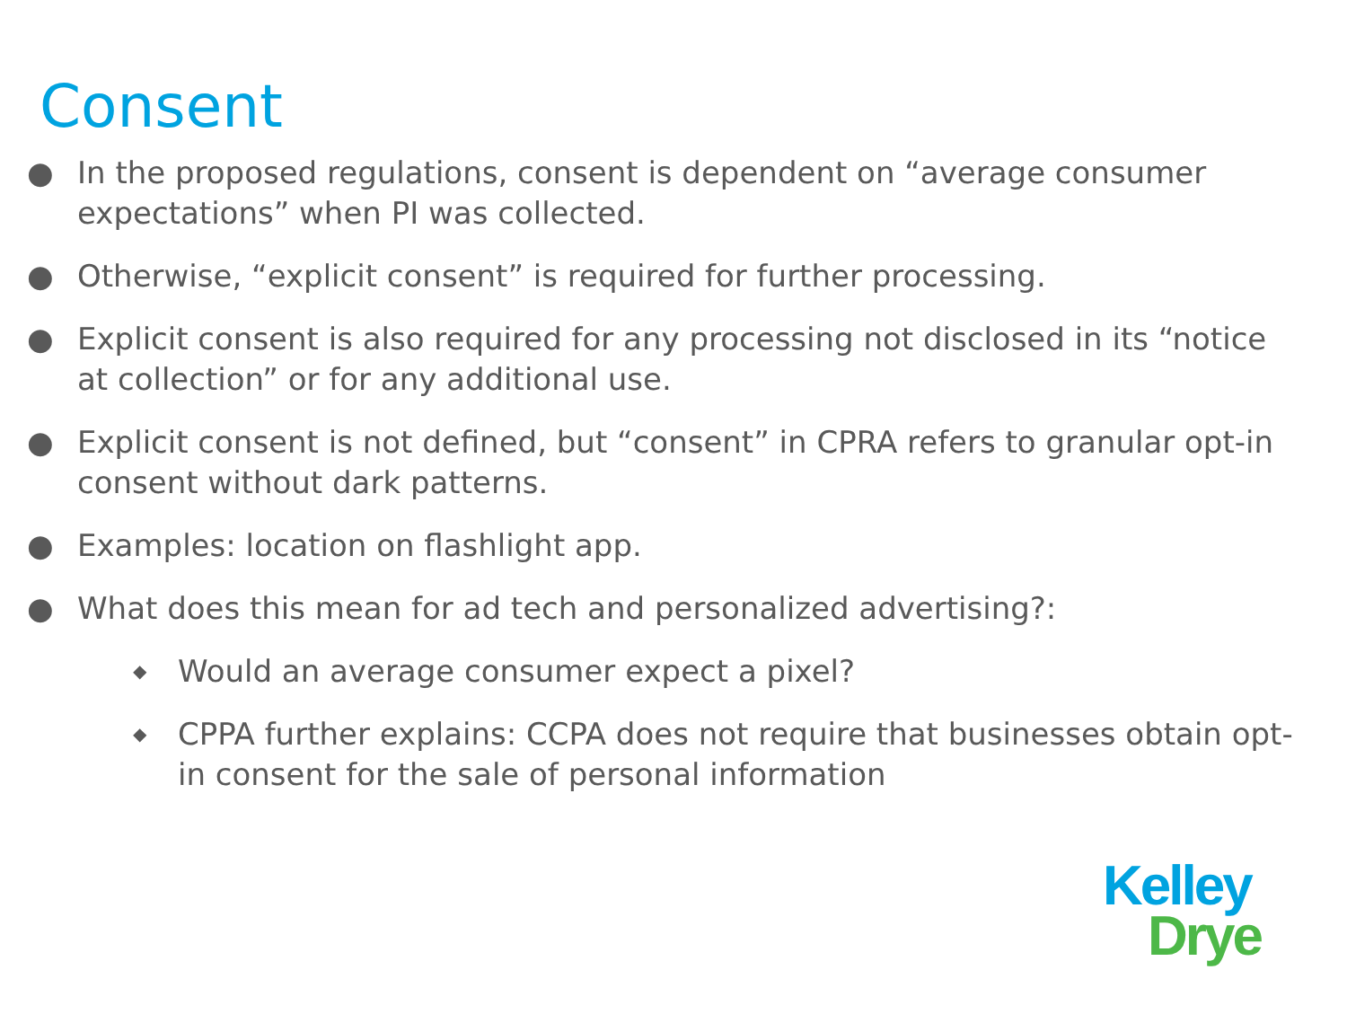Consent
● In the proposed regulations, consent is dependent on “average consumer expectations” when PI was collected.
● Otherwise, “explicit consent” is required for further processing.
● Explicit consent is also required for any processing not disclosed in its “notice at collection” or for any additional use.
● Explicit consent is not defined, but “consent” in CPRA refers to granular opt-in consent without dark patterns.
● Examples: location on flashlight app.
● What does this mean for ad tech and personalized advertising?:
◆ Would an average consumer expect a pixel?
◆ CPPA further explains: CCPA does not require that businesses obtain opt-in consent for the sale of personal information
Kelley
Drye